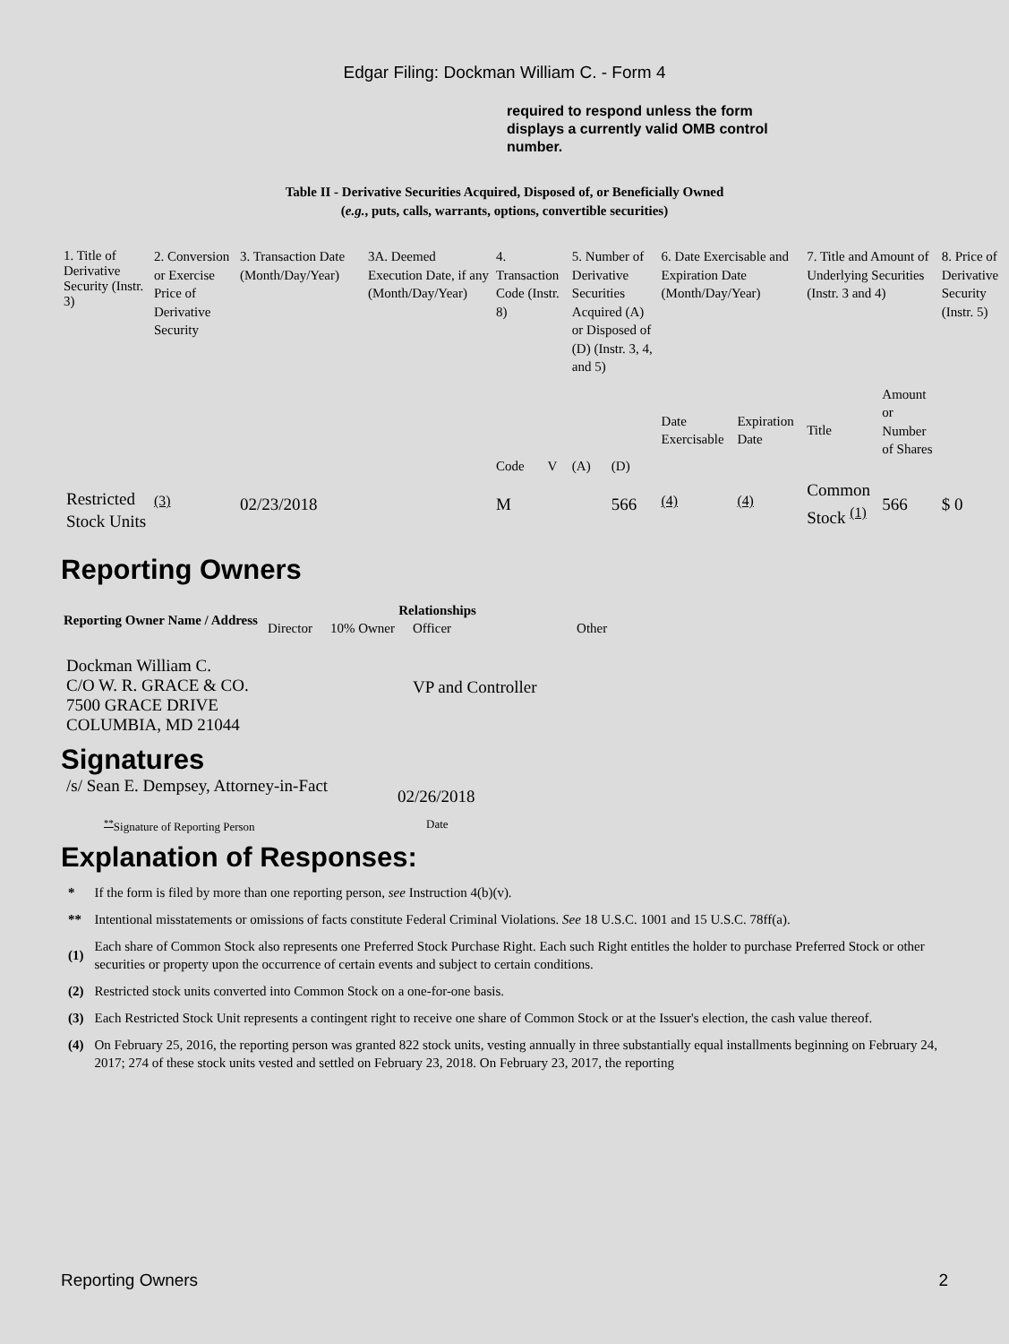Edgar Filing: Dockman William C. - Form 4
required to respond unless the form displays a currently valid OMB control number.
Table II - Derivative Securities Acquired, Disposed of, or Beneficially Owned
(e.g., puts, calls, warrants, options, convertible securities)
| 1. Title of Derivative Security (Instr. 3) | 2. Conversion or Exercise Price of Derivative Security | 3. Transaction Date (Month/Day/Year) | 3A. Deemed Execution Date, if any (Month/Day/Year) | 4. Transaction Code (Instr. 8) | | 5. Number of Derivative Securities Acquired (A) or Disposed of (D) (Instr. 3, 4, and 5) | | 6. Date Exercisable and Expiration Date (Month/Day/Year) | | 7. Title and Amount of Underlying Securities (Instr. 3 and 4) | | 8. Price of Derivative Security (Instr. 5) |
| | | | | Code | V | (A) | (D) | Date Exercisable | Expiration Date | Title | Amount or Number of Shares | |
| Restricted Stock Units | <sup>(3)</sup> | 02/23/2018 | | M | | | 566 | <sup>(4)</sup> | <sup>(4)</sup> | Common Stock <sup>(1)</sup> | 566 | $ 0 |
Reporting Owners
| Reporting Owner Name / Address | Relationships | | | |
| --- | --- | --- | --- | --- |
| | Director | 10% Owner | Officer | Other |
| Dockman William C. C/O W. R. GRACE & CO. 7500 GRACE DRIVE COLUMBIA, MD 21044 | | | VP and Controller | |
Signatures
/s/ Sean E. Dempsey, Attorney-in-Fact
02/26/2018
<sup>**</sup> Signature of Reporting Person Date
Explanation of Responses:
| * | If the form is filed by more than one reporting person, see Instruction 4(b)(v). |
| ** | Intentional misstatements or omissions of facts constitute Federal Criminal Violations. See 18 U.S.C. 1001 and 15 U.S.C. 78ff(a). |
| (1) | Each share of Common Stock also represents one Preferred Stock Purchase Right. Each such Right entitles the holder to purchase Preferred Stock or other securities or property upon the occurrence of certain events and subject to certain conditions. |
| (2) | Restricted stock units converted into Common Stock on a one-for-one basis. |
| (3) | Each Restricted Stock Unit represents a contingent right to receive one share of Common Stock or at the Issuer's election, the cash value thereof. |
| (4) | On February 25, 2016, the reporting person was granted 822 stock units, vesting annually in three substantially equal installments beginning on February 24, 2017; 274 of these stock units vested and settled on February 23, 2018. On February 23, 2017, the reporting |
Reporting Owners 2